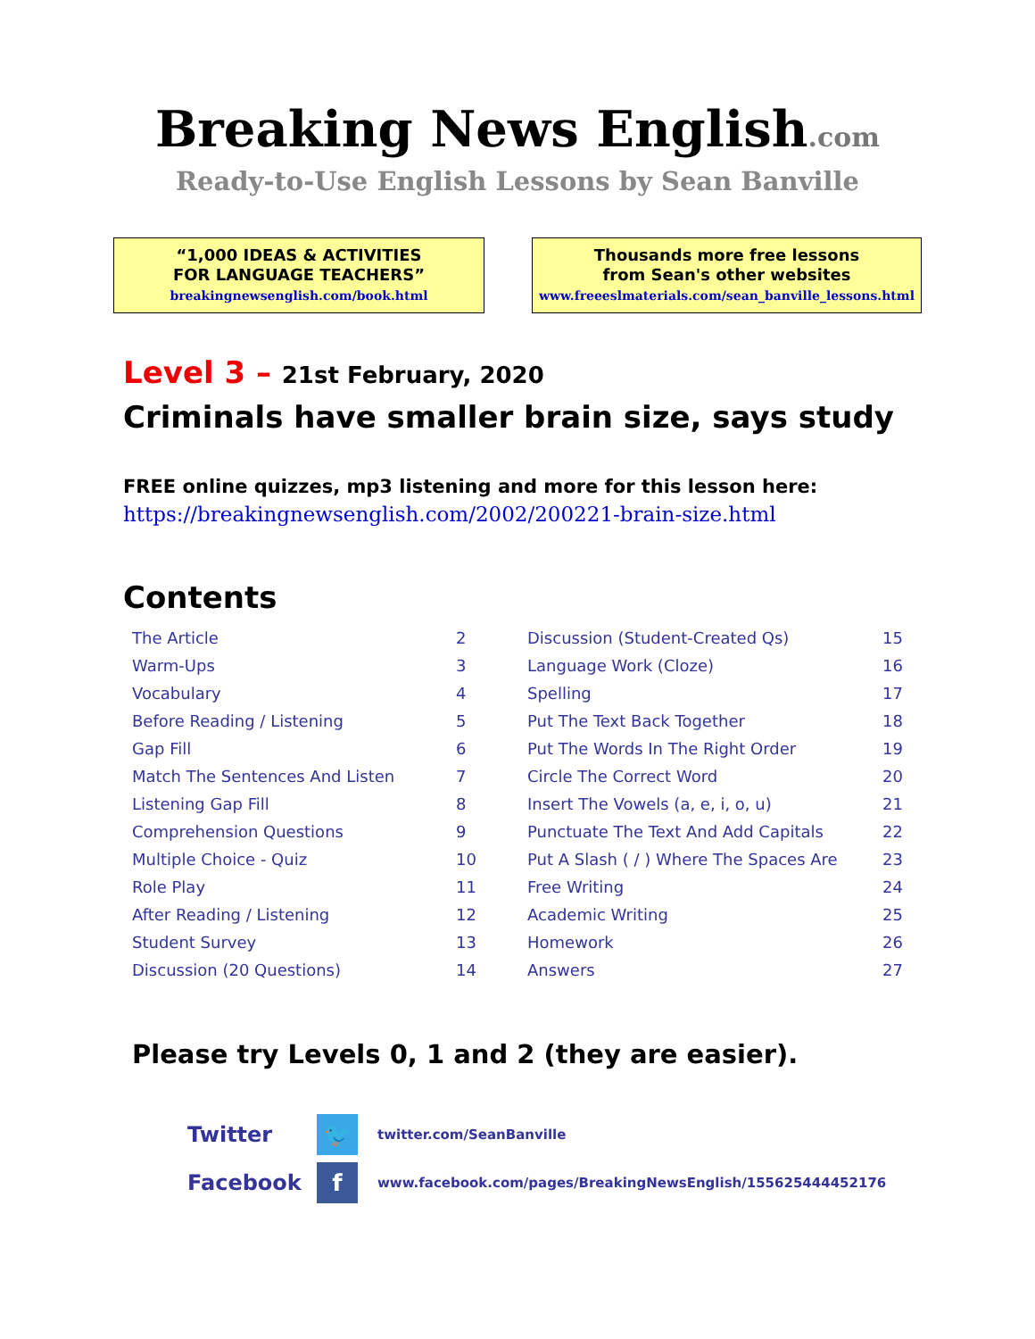Breaking News English.com
Ready-to-Use English Lessons by Sean Banville
“1,000 IDEAS & ACTIVITIES
FOR LANGUAGE TEACHERS”
breakingnewsenglish.com/book.html
Thousands more free lessons
from Sean's other websites
www.freeeslmaterials.com/sean_banville_lessons.html
Level 3 – 21st February, 2020
Criminals have smaller brain size, says study
FREE online quizzes, mp3 listening and more for this lesson here:
https://breakingnewsenglish.com/2002/200221-brain-size.html
Contents
| The Article | 2 | Discussion (Student-Created Qs) | 15 |
| Warm-Ups | 3 | Language Work (Cloze) | 16 |
| Vocabulary | 4 | Spelling | 17 |
| Before Reading / Listening | 5 | Put The Text Back Together | 18 |
| Gap Fill | 6 | Put The Words In The Right Order | 19 |
| Match The Sentences And Listen | 7 | Circle The Correct Word | 20 |
| Listening Gap Fill | 8 | Insert The Vowels (a, e, i, o, u) | 21 |
| Comprehension Questions | 9 | Punctuate The Text And Add Capitals | 22 |
| Multiple Choice - Quiz | 10 | Put A Slash ( / ) Where The Spaces Are | 23 |
| Role Play | 11 | Free Writing | 24 |
| After Reading / Listening | 12 | Academic Writing | 25 |
| Student Survey | 13 | Homework | 26 |
| Discussion (20 Questions) | 14 | Answers | 27 |
Please try Levels 0, 1 and 2 (they are easier).
Twitter
🐦
twitter.com/SeanBanville
Facebook
f
www.facebook.com/pages/BreakingNewsEnglish/155625444452176